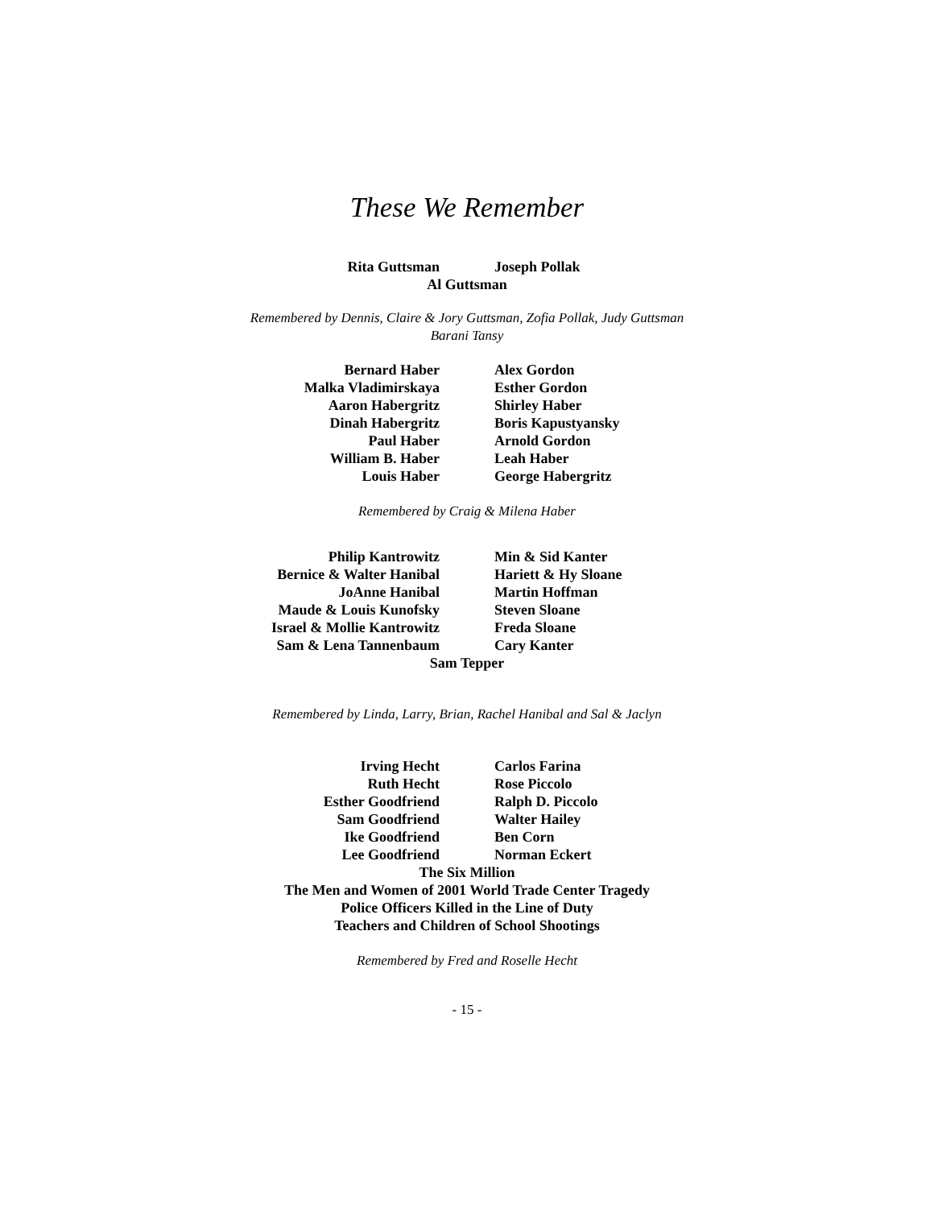These We Remember
Rita Guttsman Joseph Pollak
Al Guttsman
Remembered by Dennis, Claire & Jory Guttsman, Zofia Pollak, Judy Guttsman
Barani Tansy
Bernard Haber
Malka Vladimirskaya
Aaron Habergritz
Dinah Habergritz
Paul Haber
William B. Haber
Louis Haber
Alex Gordon
Esther Gordon
Shirley Haber
Boris Kapustyansky
Arnold Gordon
Leah Haber
George Habergritz
Remembered by Craig & Milena Haber
Philip Kantrowitz
Bernice & Walter Hanibal
JoAnne Hanibal
Maude & Louis Kunofsky
Israel & Mollie Kantrowitz
Sam & Lena Tannenbaum
Min & Sid Kanter
Hariett & Hy Sloane
Martin Hoffman
Steven Sloane
Freda Sloane
Cary Kanter
Sam Tepper
Remembered by Linda, Larry, Brian, Rachel Hanibal and Sal & Jaclyn
Irving Hecht
Ruth Hecht
Esther Goodfriend
Sam Goodfriend
Ike Goodfriend
Lee Goodfriend
Carlos Farina
Rose Piccolo
Ralph D. Piccolo
Walter Hailey
Ben Corn
Norman Eckert
The Six Million
The Men and Women of 2001 World Trade Center Tragedy
Police Officers Killed in the Line of Duty
Teachers and Children of School Shootings
Remembered by Fred and Roselle Hecht
- 15 -